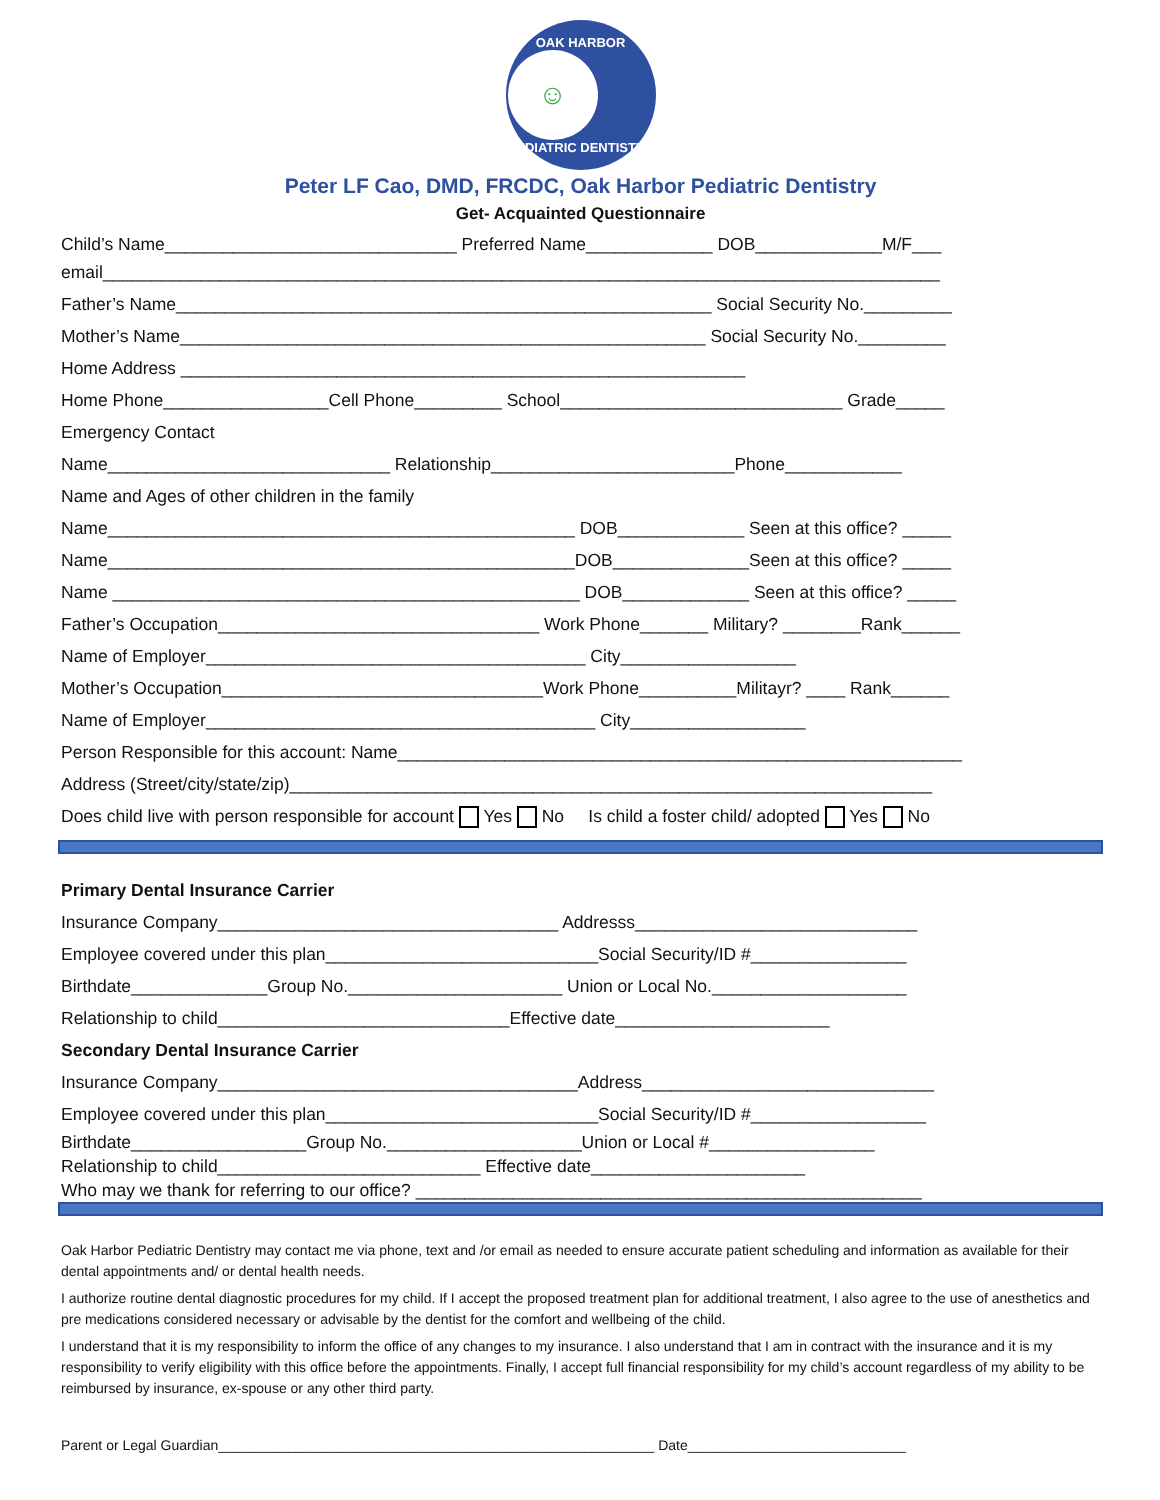OAK HARBOR
☺
PEDIATRIC DENTISTRY
Peter LF Cao, DMD, FRCDC, Oak Harbor Pediatric Dentistry
Get- Acquainted Questionnaire
Child’s Name______________________________ Preferred Name_____________ DOB_____________M/F___
email______________________________________________________________________________________
Father’s Name_______________________________________________________ Social Security No._________
Mother’s Name______________________________________________________ Social Security No._________
Home Address __________________________________________________________
Home Phone_________________Cell Phone_________ School_____________________________ Grade_____
Emergency Contact
Name_____________________________ Relationship_________________________Phone____________
Name and Ages of other children in the family
Name________________________________________________ DOB_____________ Seen at this office? _____
Name________________________________________________DOB______________Seen at this office? _____
Name ________________________________________________ DOB_____________ Seen at this office? _____
Father’s Occupation_________________________________ Work Phone_______ Military? ________Rank______
Name of Employer_______________________________________ City__________________
Mother’s Occupation_________________________________Work Phone__________Militayr? ____ Rank______
Name of Employer________________________________________ City__________________
Person Responsible for this account: Name__________________________________________________________
Address (Street/city/state/zip)__________________________________________________________________
Does child live with person responsible for account Yes No Is child a foster child/ adopted Yes No
Primary Dental Insurance Carrier
Insurance Company___________________________________ Addresss_____________________________
Employee covered under this plan____________________________Social Security/ID #________________
Birthdate______________Group No.______________________ Union or Local No.____________________
Relationship to child______________________________Effective date______________________
Secondary Dental Insurance Carrier
Insurance Company_____________________________________Address______________________________
Employee covered under this plan____________________________Social Security/ID #__________________
Birthdate__________________Group No.____________________Union or Local #_________________
Relationship to child___________________________ Effective date______________________
Who may we thank for referring to our office? ____________________________________________________
Oak Harbor Pediatric Dentistry may contact me via phone, text and /or email as needed to ensure accurate patient scheduling and information as available for their dental appointments and/ or dental health needs.
I authorize routine dental diagnostic procedures for my child. If I accept the proposed treatment plan for additional treatment, I also agree to the use of anesthetics and pre medications considered necessary or advisable by the dentist for the comfort and wellbeing of the child.
I understand that it is my responsibility to inform the office of any changes to my insurance. I also understand that I am in contract with the insurance and it is my responsibility to verify eligibility with this office before the appointments. Finally, I accept full financial responsibility for my child’s account regardless of my ability to be reimbursed by insurance, ex-spouse or any other third party.
Parent or Legal Guardian________________________________________________________ Date____________________________